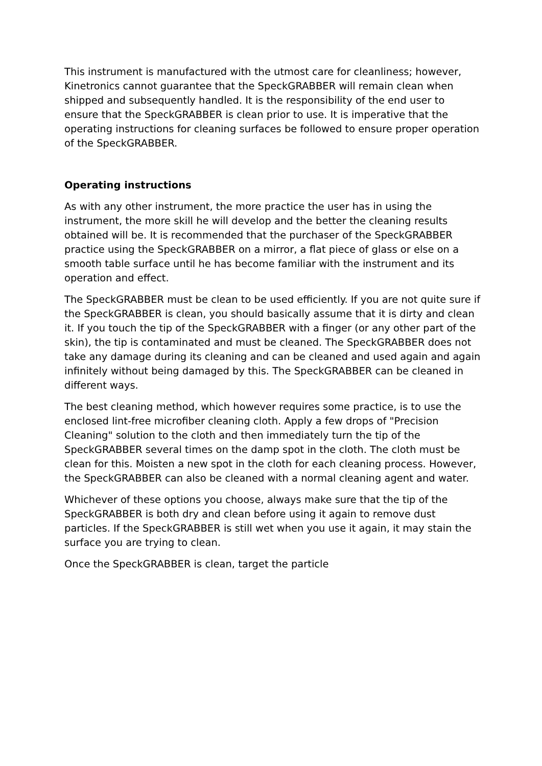This instrument is manufactured with the utmost care for cleanliness; however, Kinetronics cannot guarantee that the SpeckGRABBER will remain clean when shipped and subsequently handled. It is the responsibility of the end user to ensure that the SpeckGRABBER is clean prior to use. It is imperative that the operating instructions for cleaning surfaces be followed to ensure proper operation of the SpeckGRABBER.
Operating instructions
As with any other instrument, the more practice the user has in using the instrument, the more skill he will develop and the better the cleaning results obtained will be. It is recommended that the purchaser of the SpeckGRABBER practice using the SpeckGRABBER on a mirror, a flat piece of glass or else on a smooth table surface until he has become familiar with the instrument and its operation and effect.
The SpeckGRABBER must be clean to be used efficiently. If you are not quite sure if the SpeckGRABBER is clean, you should basically assume that it is dirty and clean it. If you touch the tip of the SpeckGRABBER with a finger (or any other part of the skin), the tip is contaminated and must be cleaned. The SpeckGRABBER does not take any damage during its cleaning and can be cleaned and used again and again infinitely without being damaged by this. The SpeckGRABBER can be cleaned in different ways.
The best cleaning method, which however requires some practice, is to use the enclosed lint-free microfiber cleaning cloth. Apply a few drops of "Precision Cleaning" solution to the cloth and then immediately turn the tip of the SpeckGRABBER several times on the damp spot in the cloth. The cloth must be clean for this. Moisten a new spot in the cloth for each cleaning process. However, the SpeckGRABBER can also be cleaned with a normal cleaning agent and water.
Whichever of these options you choose, always make sure that the tip of the SpeckGRABBER is both dry and clean before using it again to remove dust particles. If the SpeckGRABBER is still wet when you use it again, it may stain the surface you are trying to clean.
Once the SpeckGRABBER is clean, target the particle